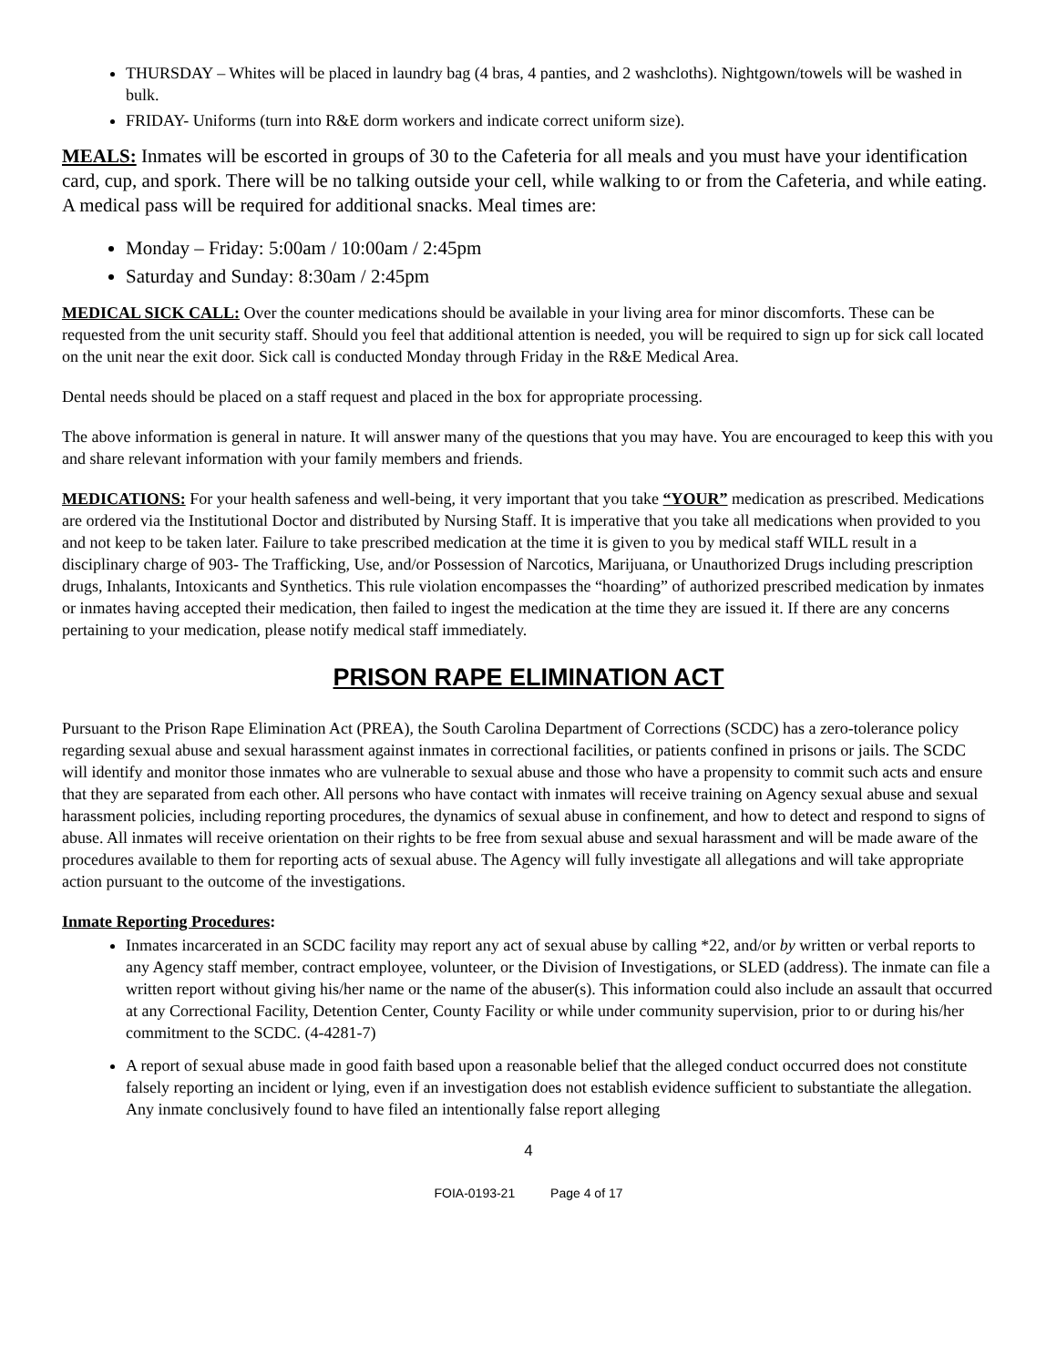THURSDAY – Whites will be placed in laundry bag (4 bras, 4 panties, and 2 washcloths). Nightgown/towels will be washed in bulk.
FRIDAY- Uniforms (turn into R&E dorm workers and indicate correct uniform size).
MEALS: Inmates will be escorted in groups of 30 to the Cafeteria for all meals and you must have your identification card, cup, and spork. There will be no talking outside your cell, while walking to or from the Cafeteria, and while eating. A medical pass will be required for additional snacks. Meal times are:
Monday – Friday: 5:00am / 10:00am / 2:45pm
Saturday and Sunday: 8:30am / 2:45pm
MEDICAL SICK CALL: Over the counter medications should be available in your living area for minor discomforts. These can be requested from the unit security staff. Should you feel that additional attention is needed, you will be required to sign up for sick call located on the unit near the exit door. Sick call is conducted Monday through Friday in the R&E Medical Area.
Dental needs should be placed on a staff request and placed in the box for appropriate processing.
The above information is general in nature. It will answer many of the questions that you may have. You are encouraged to keep this with you and share relevant information with your family members and friends.
MEDICATIONS: For your health safeness and well-being, it very important that you take “YOUR” medication as prescribed. Medications are ordered via the Institutional Doctor and distributed by Nursing Staff. It is imperative that you take all medications when provided to you and not keep to be taken later. Failure to take prescribed medication at the time it is given to you by medical staff WILL result in a disciplinary charge of 903- The Trafficking, Use, and/or Possession of Narcotics, Marijuana, or Unauthorized Drugs including prescription drugs, Inhalants, Intoxicants and Synthetics. This rule violation encompasses the “hoarding” of authorized prescribed medication by inmates or inmates having accepted their medication, then failed to ingest the medication at the time they are issued it. If there are any concerns pertaining to your medication, please notify medical staff immediately.
PRISON RAPE ELIMINATION ACT
Pursuant to the Prison Rape Elimination Act (PREA), the South Carolina Department of Corrections (SCDC) has a zero-tolerance policy regarding sexual abuse and sexual harassment against inmates in correctional facilities, or patients confined in prisons or jails. The SCDC will identify and monitor those inmates who are vulnerable to sexual abuse and those who have a propensity to commit such acts and ensure that they are separated from each other. All persons who have contact with inmates will receive training on Agency sexual abuse and sexual harassment policies, including reporting procedures, the dynamics of sexual abuse in confinement, and how to detect and respond to signs of abuse. All inmates will receive orientation on their rights to be free from sexual abuse and sexual harassment and will be made aware of the procedures available to them for reporting acts of sexual abuse. The Agency will fully investigate all allegations and will take appropriate action pursuant to the outcome of the investigations.
Inmate Reporting Procedures:
Inmates incarcerated in an SCDC facility may report any act of sexual abuse by calling *22, and/or by written or verbal reports to any Agency staff member, contract employee, volunteer, or the Division of Investigations, or SLED (address). The inmate can file a written report without giving his/her name or the name of the abuser(s). This information could also include an assault that occurred at any Correctional Facility, Detention Center, County Facility or while under community supervision, prior to or during his/her commitment to the SCDC. (4-4281-7)
A report of sexual abuse made in good faith based upon a reasonable belief that the alleged conduct occurred does not constitute falsely reporting an incident or lying, even if an investigation does not establish evidence sufficient to substantiate the allegation. Any inmate conclusively found to have filed an intentionally false report alleging
4
FOIA-0193-21 Page 4 of 17